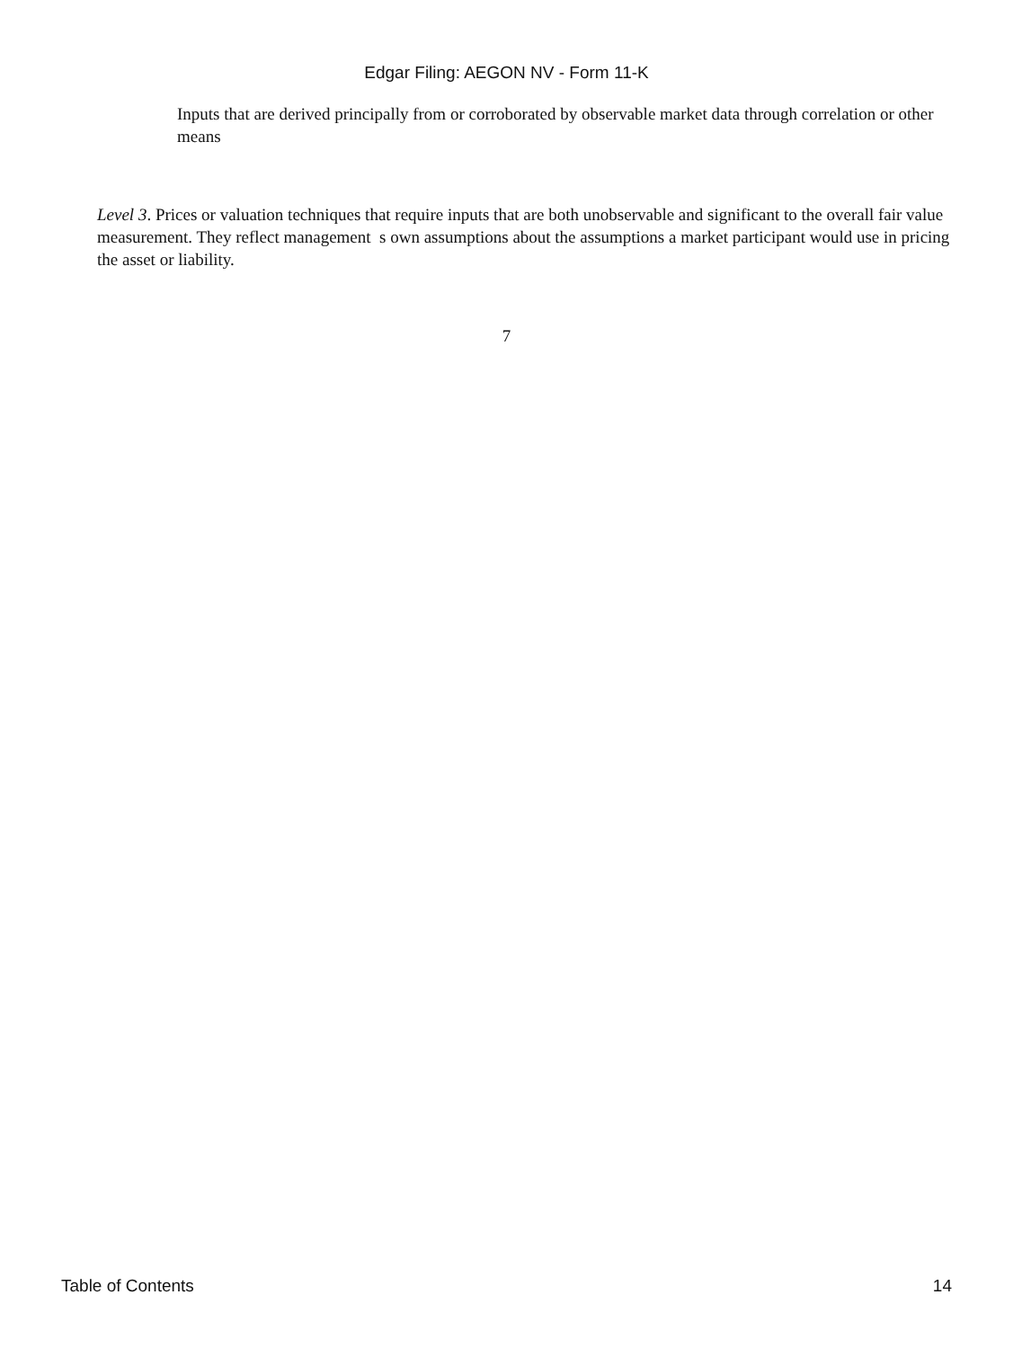Edgar Filing: AEGON NV - Form 11-K
Inputs that are derived principally from or corroborated by observable market data through correlation or other means
Level 3. Prices or valuation techniques that require inputs that are both unobservable and significant to the overall fair value measurement. They reflect management s own assumptions about the assumptions a market participant would use in pricing the asset or liability.
7
Table of Contents 14